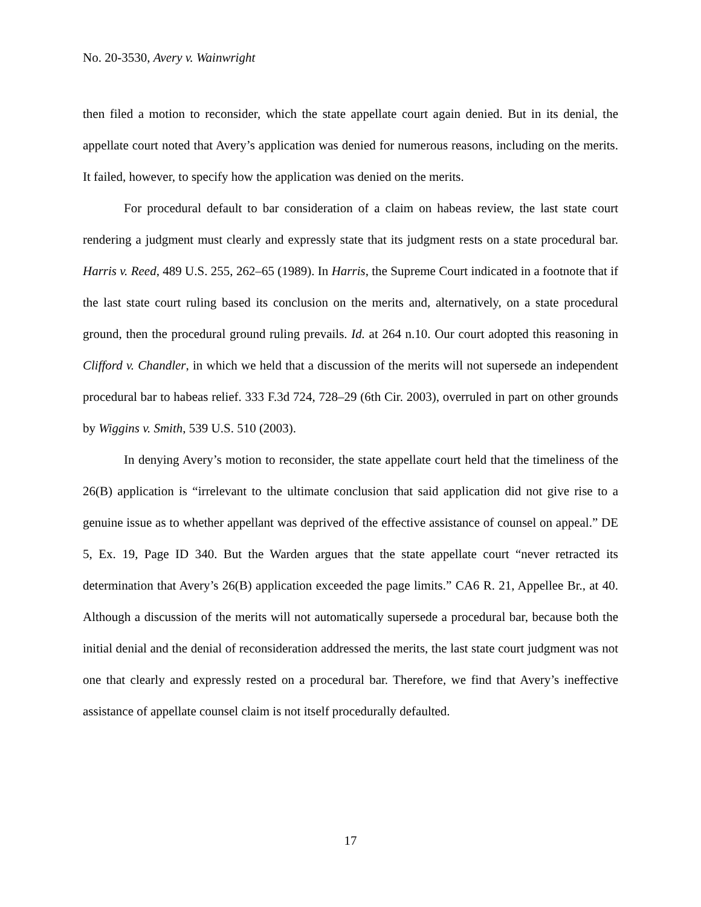No. 20-3530, Avery v. Wainwright
then filed a motion to reconsider, which the state appellate court again denied. But in its denial, the appellate court noted that Avery’s application was denied for numerous reasons, including on the merits. It failed, however, to specify how the application was denied on the merits.
For procedural default to bar consideration of a claim on habeas review, the last state court rendering a judgment must clearly and expressly state that its judgment rests on a state procedural bar. Harris v. Reed, 489 U.S. 255, 262–65 (1989). In Harris, the Supreme Court indicated in a footnote that if the last state court ruling based its conclusion on the merits and, alternatively, on a state procedural ground, then the procedural ground ruling prevails. Id. at 264 n.10. Our court adopted this reasoning in Clifford v. Chandler, in which we held that a discussion of the merits will not supersede an independent procedural bar to habeas relief. 333 F.3d 724, 728–29 (6th Cir. 2003), overruled in part on other grounds by Wiggins v. Smith, 539 U.S. 510 (2003).
In denying Avery’s motion to reconsider, the state appellate court held that the timeliness of the 26(B) application is “irrelevant to the ultimate conclusion that said application did not give rise to a genuine issue as to whether appellant was deprived of the effective assistance of counsel on appeal.” DE 5, Ex. 19, Page ID 340. But the Warden argues that the state appellate court “never retracted its determination that Avery’s 26(B) application exceeded the page limits.” CA6 R. 21, Appellee Br., at 40. Although a discussion of the merits will not automatically supersede a procedural bar, because both the initial denial and the denial of reconsideration addressed the merits, the last state court judgment was not one that clearly and expressly rested on a procedural bar. Therefore, we find that Avery’s ineffective assistance of appellate counsel claim is not itself procedurally defaulted.
17